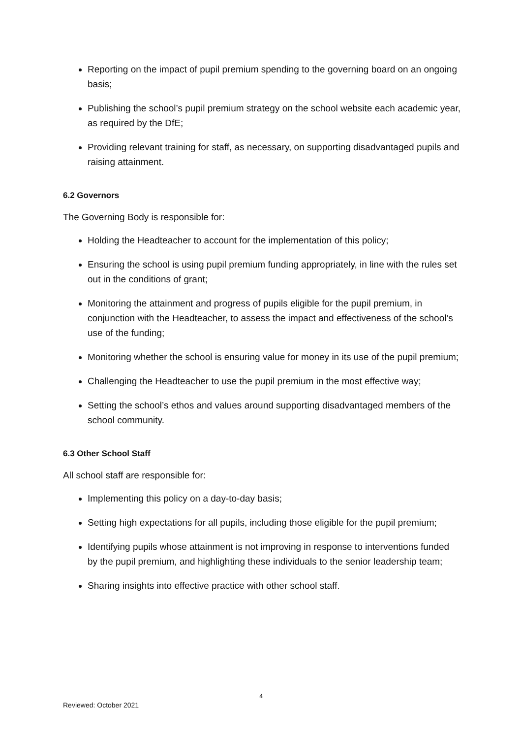Reporting on the impact of pupil premium spending to the governing board on an ongoing basis;
Publishing the school’s pupil premium strategy on the school website each academic year, as required by the DfE;
Providing relevant training for staff, as necessary, on supporting disadvantaged pupils and raising attainment.
6.2 Governors
The Governing Body is responsible for:
Holding the Headteacher to account for the implementation of this policy;
Ensuring the school is using pupil premium funding appropriately, in line with the rules set out in the conditions of grant;
Monitoring the attainment and progress of pupils eligible for the pupil premium, in conjunction with the Headteacher, to assess the impact and effectiveness of the school’s use of the funding;
Monitoring whether the school is ensuring value for money in its use of the pupil premium;
Challenging the Headteacher to use the pupil premium in the most effective way;
Setting the school’s ethos and values around supporting disadvantaged members of the school community.
6.3 Other School Staff
All school staff are responsible for:
Implementing this policy on a day-to-day basis;
Setting high expectations for all pupils, including those eligible for the pupil premium;
Identifying pupils whose attainment is not improving in response to interventions funded by the pupil premium, and highlighting these individuals to the senior leadership team;
Sharing insights into effective practice with other school staff.
4
Reviewed: October 2021